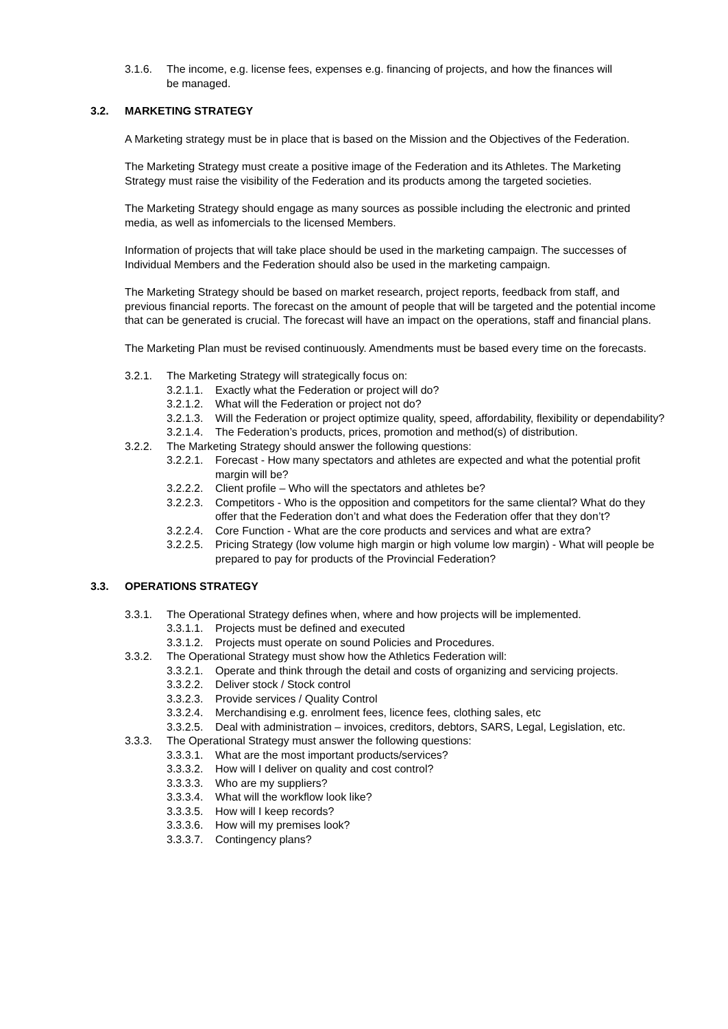3.1.6. The income, e.g. license fees, expenses e.g. financing of projects, and how the finances will be managed.
3.2. MARKETING STRATEGY
A Marketing strategy must be in place that is based on the Mission and the Objectives of the Federation.
The Marketing Strategy must create a positive image of the Federation and its Athletes. The Marketing Strategy must raise the visibility of the Federation and its products among the targeted societies.
The Marketing Strategy should engage as many sources as possible including the electronic and printed media, as well as infomercials to the licensed Members.
Information of projects that will take place should be used in the marketing campaign. The successes of Individual Members and the Federation should also be used in the marketing campaign.
The Marketing Strategy should be based on market research, project reports, feedback from staff, and previous financial reports. The forecast on the amount of people that will be targeted and the potential income that can be generated is crucial. The forecast will have an impact on the operations, staff and financial plans.
The Marketing Plan must be revised continuously. Amendments must be based every time on the forecasts.
3.2.1. The Marketing Strategy will strategically focus on:
3.2.1.1. Exactly what the Federation or project will do?
3.2.1.2. What will the Federation or project not do?
3.2.1.3. Will the Federation or project optimize quality, speed, affordability, flexibility or dependability?
3.2.1.4. The Federation’s products, prices, promotion and method(s) of distribution.
3.2.2. The Marketing Strategy should answer the following questions:
3.2.2.1. Forecast - How many spectators and athletes are expected and what the potential profit margin will be?
3.2.2.2. Client profile – Who will the spectators and athletes be?
3.2.2.3. Competitors - Who is the opposition and competitors for the same cliental? What do they offer that the Federation don’t and what does the Federation offer that they don’t?
3.2.2.4. Core Function - What are the core products and services and what are extra?
3.2.2.5. Pricing Strategy (low volume high margin or high volume low margin) - What will people be prepared to pay for products of the Provincial Federation?
3.3. OPERATIONS STRATEGY
3.3.1. The Operational Strategy defines when, where and how projects will be implemented.
3.3.1.1. Projects must be defined and executed
3.3.1.2. Projects must operate on sound Policies and Procedures.
3.3.2. The Operational Strategy must show how the Athletics Federation will:
3.3.2.1. Operate and think through the detail and costs of organizing and servicing projects.
3.3.2.2. Deliver stock / Stock control
3.3.2.3. Provide services / Quality Control
3.3.2.4. Merchandising e.g. enrolment fees, licence fees, clothing sales, etc
3.3.2.5. Deal with administration – invoices, creditors, debtors, SARS, Legal, Legislation, etc.
3.3.3. The Operational Strategy must answer the following questions:
3.3.3.1. What are the most important products/services?
3.3.3.2. How will I deliver on quality and cost control?
3.3.3.3. Who are my suppliers?
3.3.3.4. What will the workflow look like?
3.3.3.5. How will I keep records?
3.3.3.6. How will my premises look?
3.3.3.7. Contingency plans?